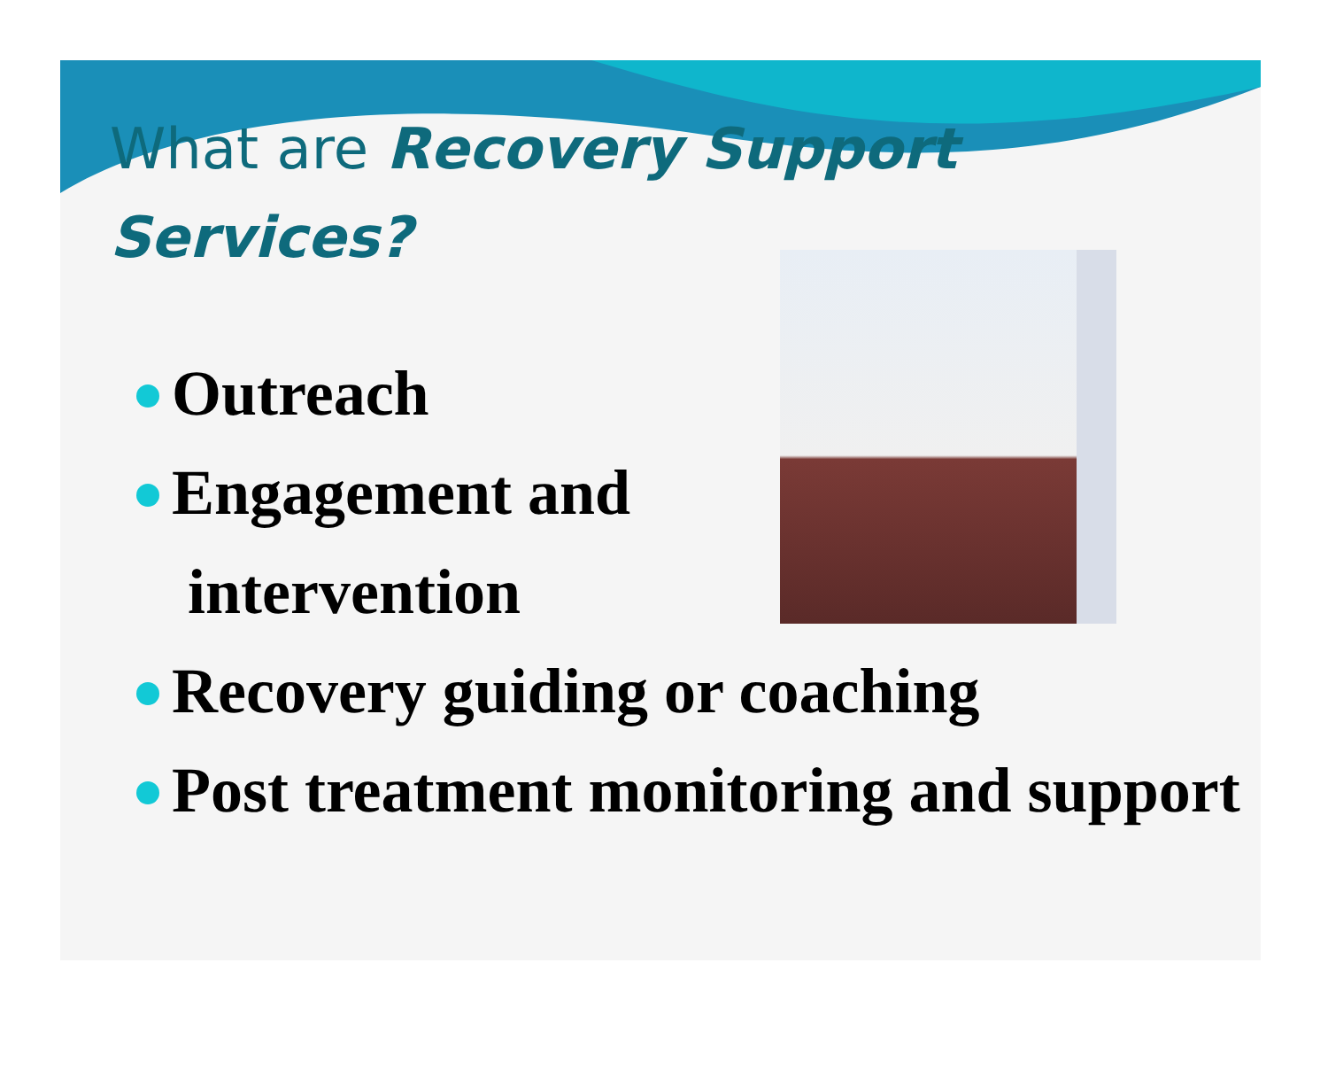What are Recovery Support Services?
Outreach
Engagement and
intervention
Recovery guiding or coaching
Post treatment monitoring and support